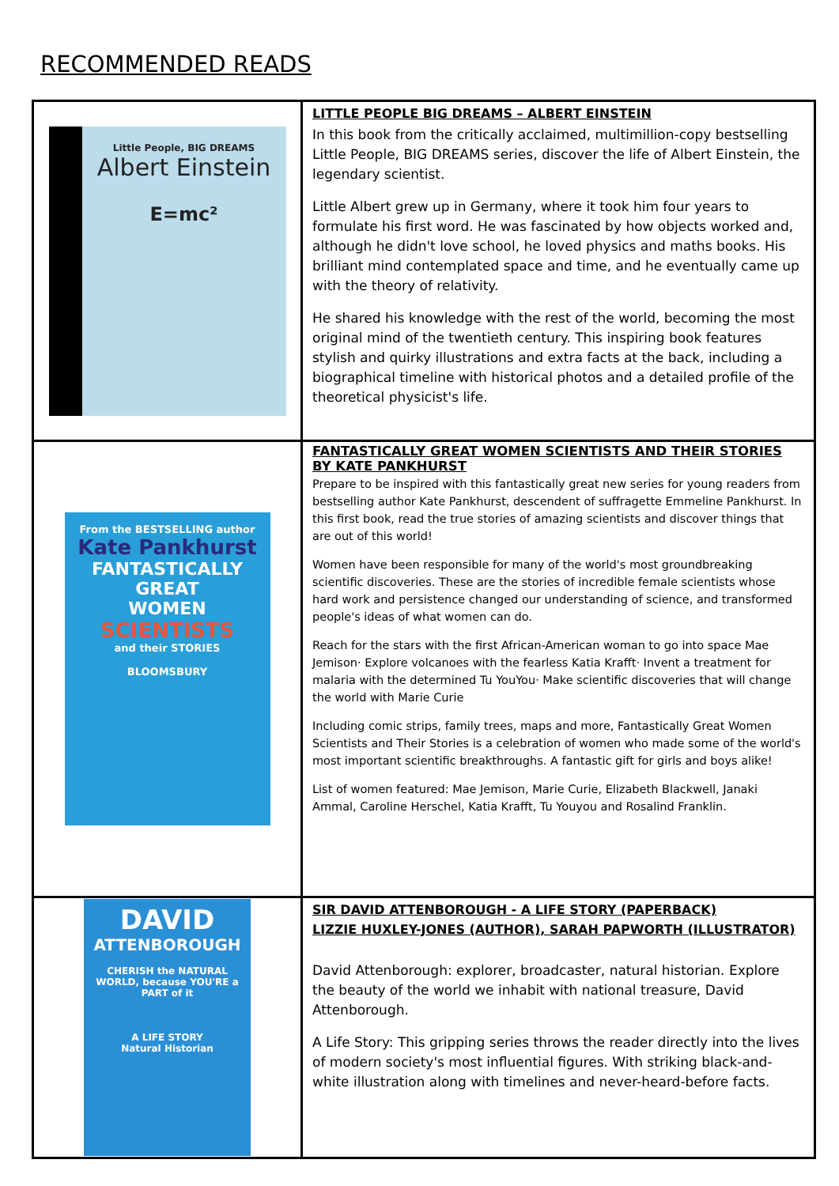RECOMMENDED READS
| Little People, BIG DREAMS Albert Einstein E=mc² | LITTLE PEOPLE BIG DREAMS – ALBERT EINSTEIN In this book from the critically acclaimed, multimillion-copy bestselling Little People, BIG DREAMS series, discover the life of Albert Einstein, the legendary scientist. Little Albert grew up in Germany, where it took him four years to formulate his first word. He was fascinated by how objects worked and, although he didn't love school, he loved physics and maths books. His brilliant mind contemplated space and time, and he eventually came up with the theory of relativity. He shared his knowledge with the rest of the world, becoming the most original mind of the twentieth century. This inspiring book features stylish and quirky illustrations and extra facts at the back, including a biographical timeline with historical photos and a detailed profile of the theoretical physicist's life. |
| From the BESTSELLING author Kate Pankhurst FANTASTICALLY GREAT WOMEN SCIENTISTS and their STORIES BLOOMSBURY | FANTASTICALLY GREAT WOMEN SCIENTISTS AND THEIR STORIES BY KATE PANKHURST Prepare to be inspired with this fantastically great new series for young readers from bestselling author Kate Pankhurst, descendent of suffragette Emmeline Pankhurst. In this first book, read the true stories of amazing scientists and discover things that are out of this world! Women have been responsible for many of the world's most groundbreaking scientific discoveries. These are the stories of incredible female scientists whose hard work and persistence changed our understanding of science, and transformed people's ideas of what women can do. Reach for the stars with the first African-American woman to go into space Mae Jemison· Explore volcanoes with the fearless Katia Krafft· Invent a treatment for malaria with the determined Tu YouYou· Make scientific discoveries that will change the world with Marie Curie Including comic strips, family trees, maps and more, Fantastically Great Women Scientists and Their Stories is a celebration of women who made some of the world's most important scientific breakthroughs. A fantastic gift for girls and boys alike! List of women featured: Mae Jemison, Marie Curie, Elizabeth Blackwell, Janaki Ammal, Caroline Herschel, Katia Krafft, Tu Youyou and Rosalind Franklin. |
| DAVID ATTENBOROUGH CHERISH the NATURAL WORLD, because YOU'RE a PART of it A LIFE STORY Natural Historian | SIR DAVID ATTENBOROUGH - A LIFE STORY (PAPERBACK) LIZZIE HUXLEY-JONES (AUTHOR), SARAH PAPWORTH (ILLUSTRATOR) David Attenborough: explorer, broadcaster, natural historian. Explore the beauty of the world we inhabit with national treasure, David Attenborough. A Life Story: This gripping series throws the reader directly into the lives of modern society's most influential figures. With striking black-and-white illustration along with timelines and never-heard-before facts. |